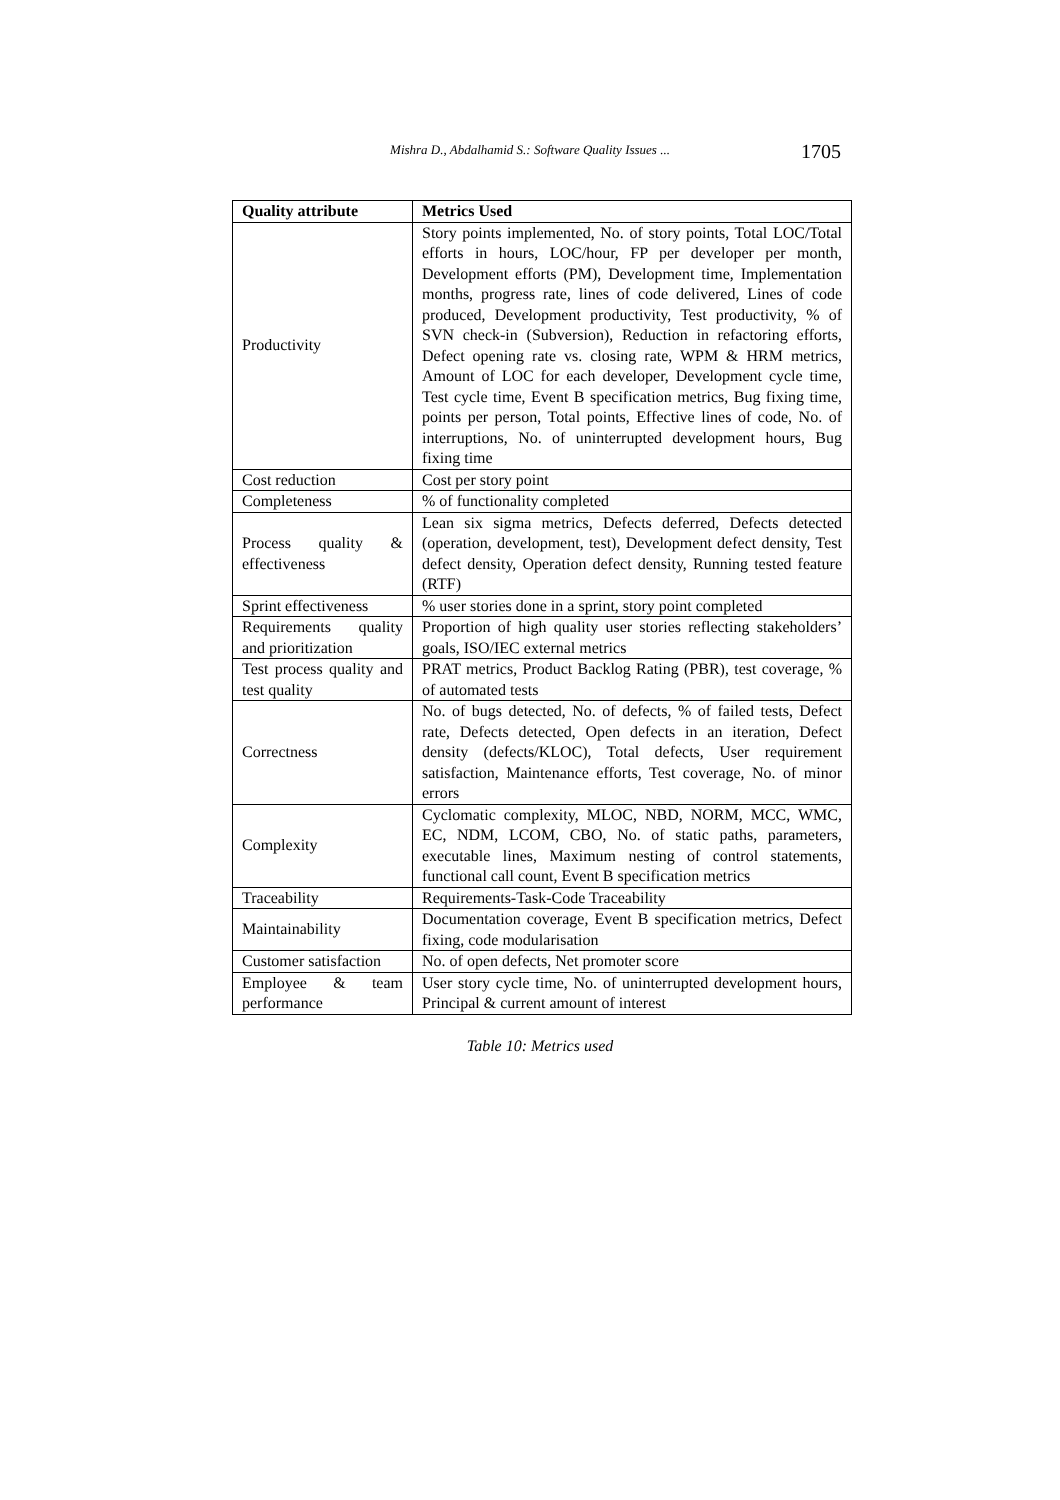Mishra D., Abdalhamid S.: Software Quality Issues ...
1705
| Quality attribute | Metrics Used |
| --- | --- |
| Productivity | Story points implemented, No. of story points, Total LOC/Total efforts in hours, LOC/hour, FP per developer per month, Development efforts (PM), Development time, Implementation months, progress rate, lines of code delivered, Lines of code produced, Development productivity, Test productivity, % of SVN check-in (Subversion), Reduction in refactoring efforts, Defect opening rate vs. closing rate, WPM & HRM metrics, Amount of LOC for each developer, Development cycle time, Test cycle time, Event B specification metrics, Bug fixing time, points per person, Total points, Effective lines of code, No. of interruptions, No. of uninterrupted development hours, Bug fixing time |
| Cost reduction | Cost per story point |
| Completeness | % of functionality completed |
| Process quality & effectiveness | Lean six sigma metrics, Defects deferred, Defects detected (operation, development, test), Development defect density, Test defect density, Operation defect density, Running tested feature (RTF) |
| Sprint effectiveness | % user stories done in a sprint, story point completed |
| Requirements quality and prioritization | Proportion of high quality user stories reflecting stakeholders’ goals, ISO/IEC external metrics |
| Test process quality and test quality | PRAT metrics, Product Backlog Rating (PBR), test coverage, % of automated tests |
| Correctness | No. of bugs detected, No. of defects, % of failed tests, Defect rate, Defects detected, Open defects in an iteration, Defect density (defects/KLOC), Total defects, User requirement satisfaction, Maintenance efforts, Test coverage, No. of minor errors |
| Complexity | Cyclomatic complexity, MLOC, NBD, NORM, MCC, WMC, EC, NDM, LCOM, CBO, No. of static paths, parameters, executable lines, Maximum nesting of control statements, functional call count, Event B specification metrics |
| Traceability | Requirements-Task-Code Traceability |
| Maintainability | Documentation coverage, Event B specification metrics, Defect fixing, code modularisation |
| Customer satisfaction | No. of open defects, Net promoter score |
| Employee & team performance | User story cycle time, No. of uninterrupted development hours, Principal & current amount of interest |
Table 10: Metrics used